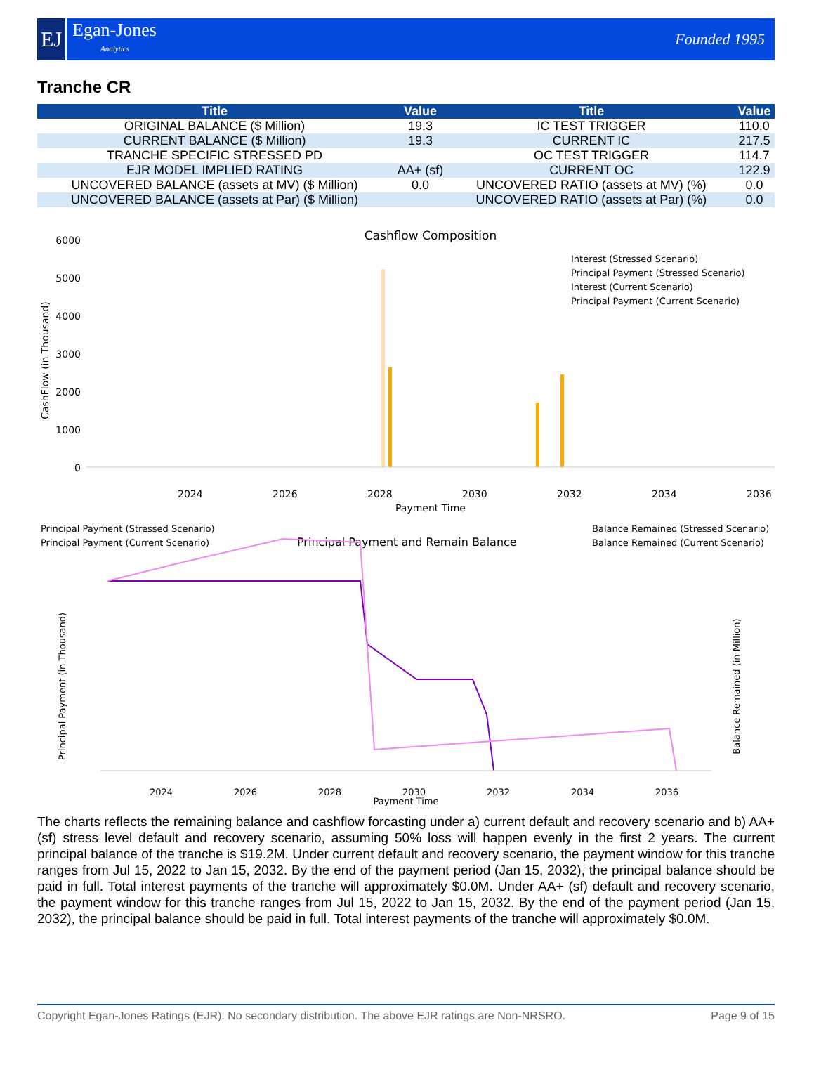EJ
Egan-Jones
Analytics
Founded 1995
Tranche CR
| Title | Value | Title | Value |
| --- | --- | --- | --- |
| ORIGINAL BALANCE ($ Million) | 19.3 | IC TEST TRIGGER | 110.0 |
| CURRENT BALANCE ($ Million) | 19.3 | CURRENT IC | 217.5 |
| TRANCHE SPECIFIC STRESSED PD | | OC TEST TRIGGER | 114.7 |
| EJR MODEL IMPLIED RATING | AA+ (sf) | CURRENT OC | 122.9 |
| UNCOVERED BALANCE (assets at MV) ($ Million) | 0.0 | UNCOVERED RATIO (assets at MV) (%) | 0.0 |
| UNCOVERED BALANCE (assets at Par) ($ Million) | | UNCOVERED RATIO (assets at Par) (%) | 0.0 |
Cashflow Composition
CashFlow (in Thousand)
0
1000
2000
3000
4000
5000
6000
2024
2026
2028
2030
2032
2034
2036
Payment Time
Interest (Stressed Scenario)
Principal Payment (Stressed Scenario)
Interest (Current Scenario)
Principal Payment (Current Scenario)
Principal Payment (Stressed Scenario)
Principal Payment (Current Scenario)
Principal Payment and Remain Balance
Balance Remained (Stressed Scenario)
Balance Remained (Current Scenario)
Principal Payment (in Thousand)
Balance Remained (in Million)
2024
2026
2028
2030
2032
2034
2036
Payment Time
The charts reflects the remaining balance and cashflow forcasting under a) current default and recovery scenario and b) AA+ (sf) stress level default and recovery scenario, assuming 50% loss will happen evenly in the first 2 years. The current principal balance of the tranche is $19.2M. Under current default and recovery scenario, the payment window for this tranche ranges from Jul 15, 2022 to Jan 15, 2032. By the end of the payment period (Jan 15, 2032), the principal balance should be paid in full. Total interest payments of the tranche will approximately $0.0M. Under AA+ (sf) default and recovery scenario, the payment window for this tranche ranges from Jul 15, 2022 to Jan 15, 2032. By the end of the payment period (Jan 15, 2032), the principal balance should be paid in full. Total interest payments of the tranche will approximately $0.0M.
Copyright Egan-Jones Ratings (EJR). No secondary distribution. The above EJR ratings are Non-NRSRO. Page 9 of 15